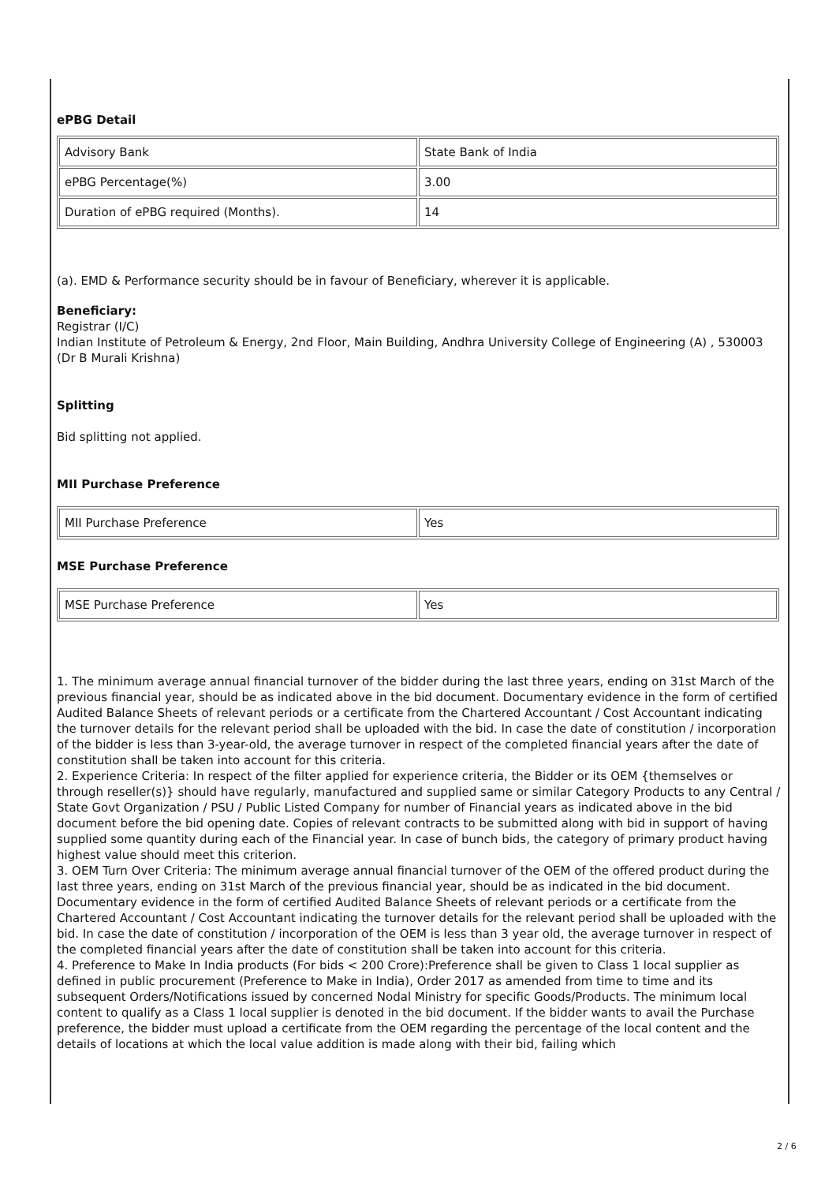ePBG Detail
| Advisory Bank | State Bank of India |
| ePBG Percentage(%) | 3.00 |
| Duration of ePBG required (Months). | 14 |
(a). EMD & Performance security should be in favour of Beneficiary, wherever it is applicable.
Beneficiary:
Registrar (I/C)
Indian Institute of Petroleum & Energy, 2nd Floor, Main Building, Andhra University College of Engineering (A) , 530003
(Dr B Murali Krishna)
Splitting
Bid splitting not applied.
MII Purchase Preference
| MII Purchase Preference | Yes |
MSE Purchase Preference
| MSE Purchase Preference | Yes |
1. The minimum average annual financial turnover of the bidder during the last three years, ending on 31st March of the previous financial year, should be as indicated above in the bid document. Documentary evidence in the form of certified Audited Balance Sheets of relevant periods or a certificate from the Chartered Accountant / Cost Accountant indicating the turnover details for the relevant period shall be uploaded with the bid. In case the date of constitution / incorporation of the bidder is less than 3-year-old, the average turnover in respect of the completed financial years after the date of constitution shall be taken into account for this criteria.
2. Experience Criteria: In respect of the filter applied for experience criteria, the Bidder or its OEM {themselves or through reseller(s)} should have regularly, manufactured and supplied same or similar Category Products to any Central / State Govt Organization / PSU / Public Listed Company for number of Financial years as indicated above in the bid document before the bid opening date. Copies of relevant contracts to be submitted along with bid in support of having supplied some quantity during each of the Financial year. In case of bunch bids, the category of primary product having highest value should meet this criterion.
3. OEM Turn Over Criteria: The minimum average annual financial turnover of the OEM of the offered product during the last three years, ending on 31st March of the previous financial year, should be as indicated in the bid document. Documentary evidence in the form of certified Audited Balance Sheets of relevant periods or a certificate from the Chartered Accountant / Cost Accountant indicating the turnover details for the relevant period shall be uploaded with the bid. In case the date of constitution / incorporation of the OEM is less than 3 year old, the average turnover in respect of the completed financial years after the date of constitution shall be taken into account for this criteria.
4. Preference to Make In India products (For bids < 200 Crore):Preference shall be given to Class 1 local supplier as defined in public procurement (Preference to Make in India), Order 2017 as amended from time to time and its subsequent Orders/Notifications issued by concerned Nodal Ministry for specific Goods/Products. The minimum local content to qualify as a Class 1 local supplier is denoted in the bid document. If the bidder wants to avail the Purchase preference, the bidder must upload a certificate from the OEM regarding the percentage of the local content and the details of locations at which the local value addition is made along with their bid, failing which
2 / 6